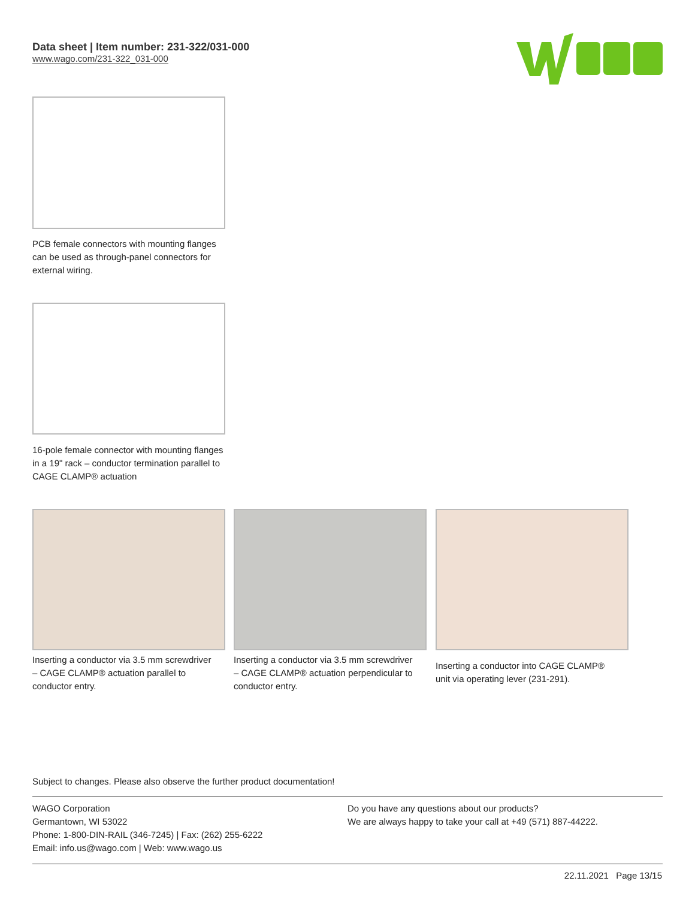Data sheet | Item number: 231-322/031-000
www.wago.com/231-322_031-000
PCB female connectors with mounting flanges can be used as through-panel connectors for external wiring.
16-pole female connector with mounting flanges in a 19" rack – conductor termination parallel to CAGE CLAMP® actuation
Inserting a conductor via 3.5 mm screwdriver – CAGE CLAMP® actuation parallel to conductor entry.
Inserting a conductor via 3.5 mm screwdriver – CAGE CLAMP® actuation perpendicular to conductor entry.
Inserting a conductor into CAGE CLAMP® unit via operating lever (231-291).
Subject to changes. Please also observe the further product documentation!
WAGO Corporation
Germantown, WI 53022
Phone: 1-800-DIN-RAIL (346-7245) | Fax: (262) 255-6222
Email: info.us@wago.com | Web: www.wago.us
Do you have any questions about our products?
We are always happy to take your call at +49 (571) 887-44222.
22.11.2021 Page 13/15